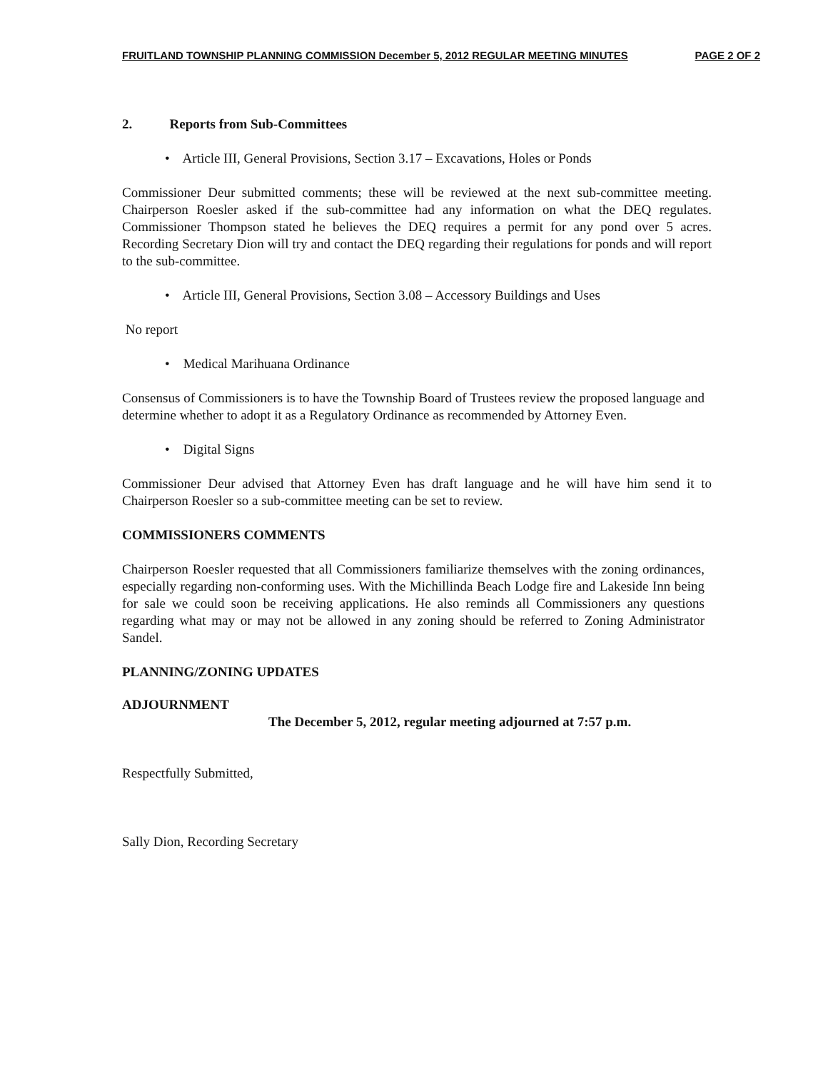FRUITLAND TOWNSHIP PLANNING COMMISSION December 5, 2012 REGULAR MEETING MINUTES PAGE 2 OF 2
2. Reports from Sub-Committees
• Article III, General Provisions, Section 3.17 – Excavations, Holes or Ponds
Commissioner Deur submitted comments; these will be reviewed at the next sub-committee meeting. Chairperson Roesler asked if the sub-committee had any information on what the DEQ regulates. Commissioner Thompson stated he believes the DEQ requires a permit for any pond over 5 acres. Recording Secretary Dion will try and contact the DEQ regarding their regulations for ponds and will report to the sub-committee.
• Article III, General Provisions, Section 3.08 – Accessory Buildings and Uses
No report
• Medical Marihuana Ordinance
Consensus of Commissioners is to have the Township Board of Trustees review the proposed language and determine whether to adopt it as a Regulatory Ordinance as recommended by Attorney Even.
• Digital Signs
Commissioner Deur advised that Attorney Even has draft language and he will have him send it to Chairperson Roesler so a sub-committee meeting can be set to review.
COMMISSIONERS COMMENTS
Chairperson Roesler requested that all Commissioners familiarize themselves with the zoning ordinances, especially regarding non-conforming uses. With the Michillinda Beach Lodge fire and Lakeside Inn being for sale we could soon be receiving applications. He also reminds all Commissioners any questions regarding what may or may not be allowed in any zoning should be referred to Zoning Administrator Sandel.
PLANNING/ZONING UPDATES
ADJOURNMENT
The December 5, 2012, regular meeting adjourned at 7:57 p.m.
Respectfully Submitted,
Sally Dion, Recording Secretary